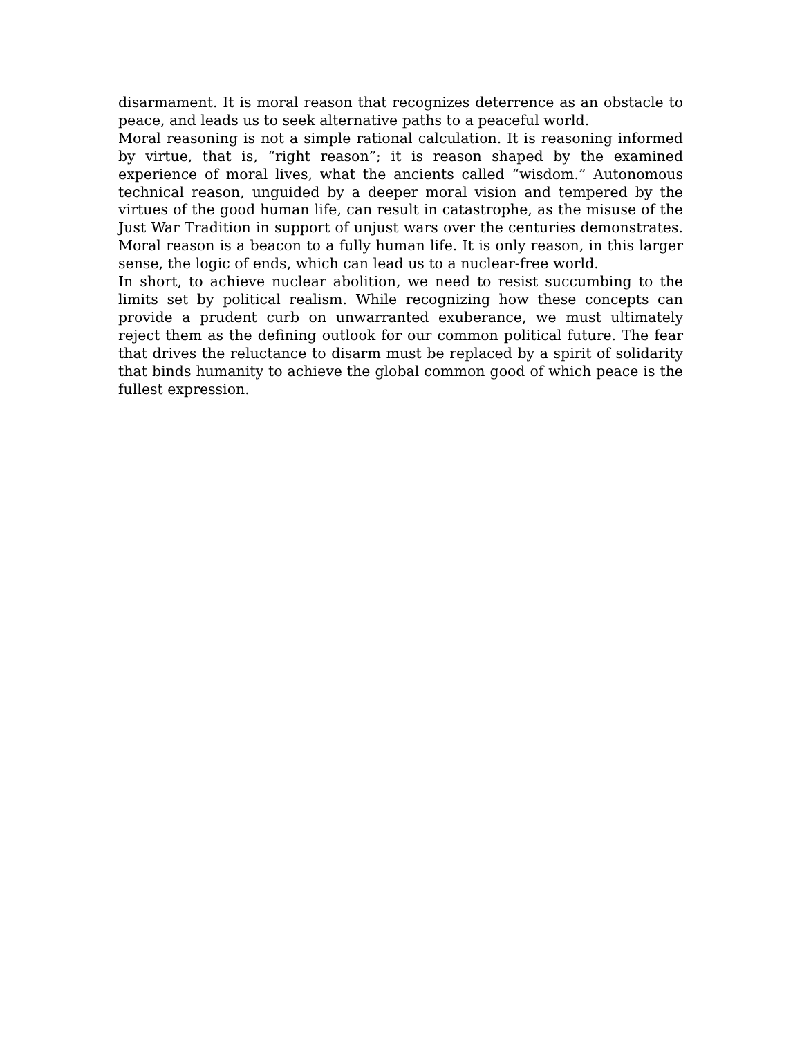disarmament. It is moral reason that recognizes deterrence as an obstacle to peace, and leads us to seek alternative paths to a peaceful world.
Moral reasoning is not a simple rational calculation. It is reasoning informed by virtue, that is, “right reason”; it is reason shaped by the examined experience of moral lives, what the ancients called “wisdom.” Autonomous technical reason, unguided by a deeper moral vision and tempered by the virtues of the good human life, can result in catastrophe, as the misuse of the Just War Tradition in support of unjust wars over the centuries demonstrates. Moral reason is a beacon to a fully human life. It is only reason, in this larger sense, the logic of ends, which can lead us to a nuclear-free world.
In short, to achieve nuclear abolition, we need to resist succumbing to the limits set by political realism. While recognizing how these concepts can provide a prudent curb on unwarranted exuberance, we must ultimately reject them as the defining outlook for our common political future. The fear that drives the reluctance to disarm must be replaced by a spirit of solidarity that binds humanity to achieve the global common good of which peace is the fullest expression.